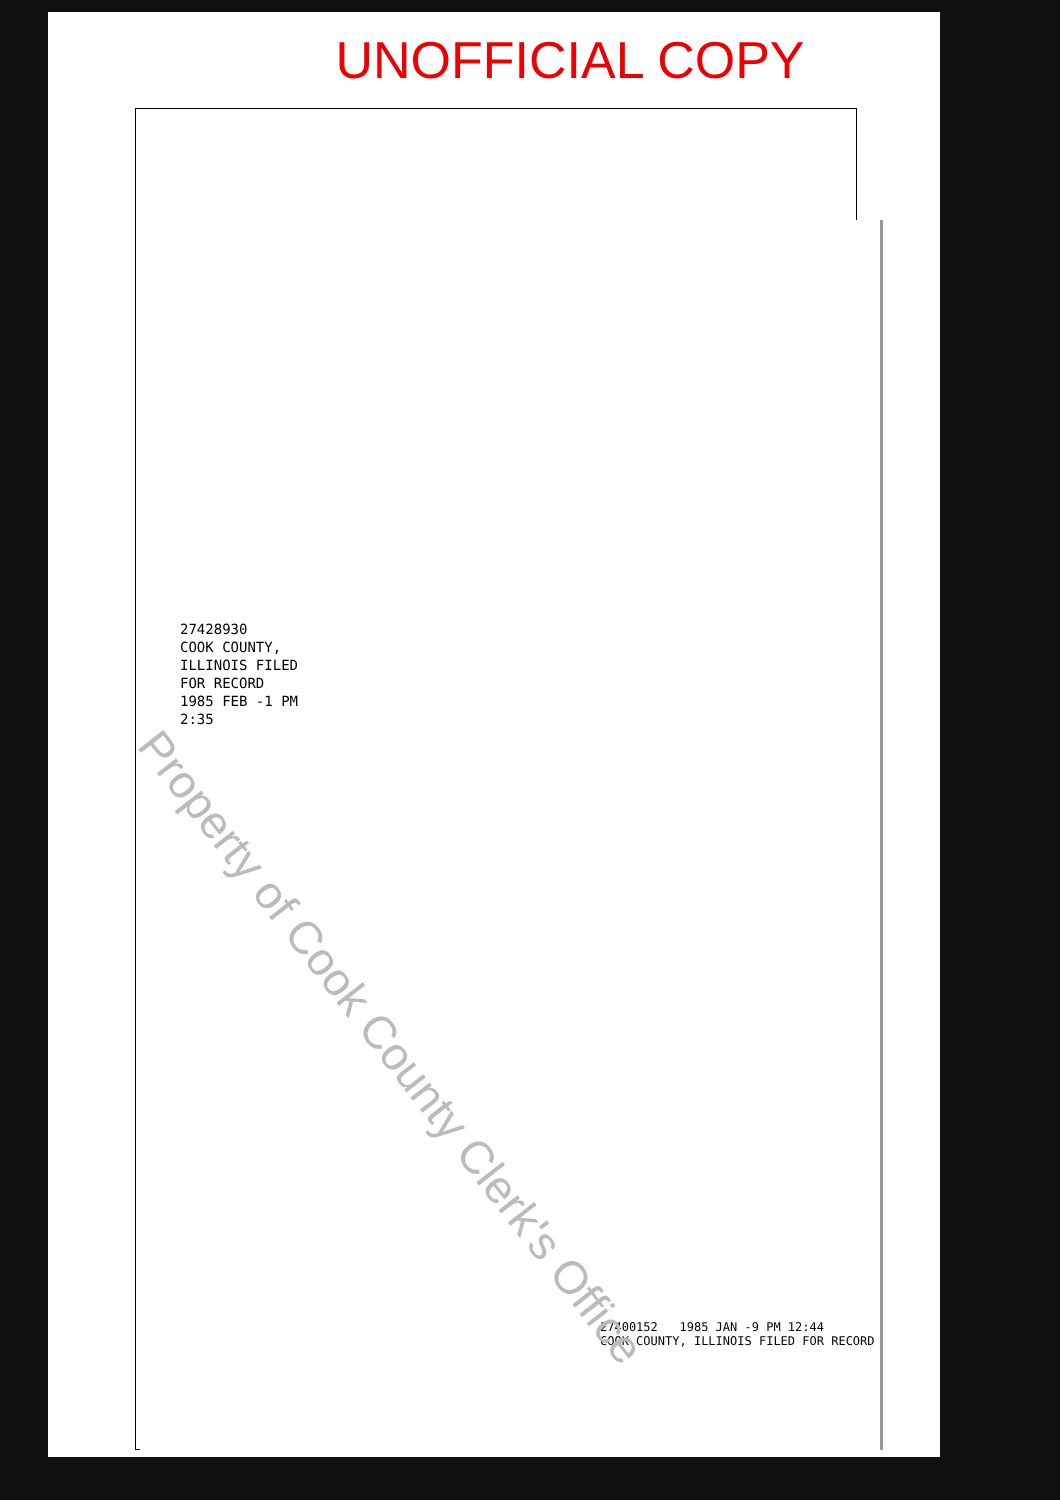UNOFFICIAL COPY
27428930
COOK COUNTY, ILLINOIS FILED FOR RECORD
1985 FEB -1 PM 2:35
27400152 1985 JAN -9 PM 12:44
COOK COUNTY, ILLINOIS FILED FOR RECORD
Property of Cook County Clerk's Office